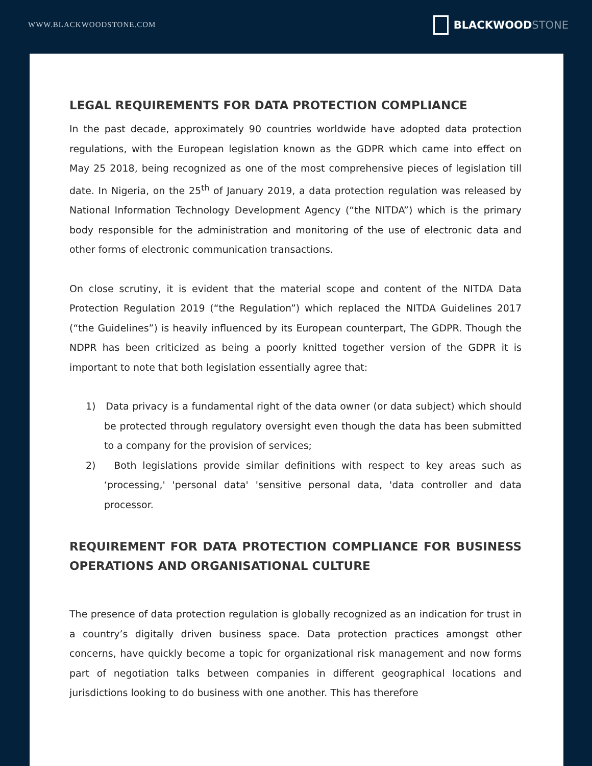WWW.BLACKWOODSTONE.COM
BLACKWOOD STONE
LEGAL REQUIREMENTS FOR DATA PROTECTION COMPLIANCE
In the past decade, approximately 90 countries worldwide have adopted data protection regulations, with the European legislation known as the GDPR which came into effect on May 25 2018, being recognized as one of the most comprehensive pieces of legislation till date. In Nigeria, on the 25<sup>th</sup> of January 2019, a data protection regulation was released by National Information Technology Development Agency (“the NITDA”) which is the primary body responsible for the administration and monitoring of the use of electronic data and other forms of electronic communication transactions.
On close scrutiny, it is evident that the material scope and content of the NITDA Data Protection Regulation 2019 (“the Regulation”) which replaced the NITDA Guidelines 2017 (“the Guidelines”) is heavily influenced by its European counterpart, The GDPR. Though the NDPR has been criticized as being a poorly knitted together version of the GDPR it is important to note that both legislation essentially agree that:
1) Data privacy is a fundamental right of the data owner (or data subject) which should be protected through regulatory oversight even though the data has been submitted to a company for the provision of services;
2) Both legislations provide similar definitions with respect to key areas such as ‘processing,' 'personal data' 'sensitive personal data, 'data controller and data processor.
REQUIREMENT FOR DATA PROTECTION COMPLIANCE FOR BUSINESS OPERATIONS AND ORGANISATIONAL CULTURE
The presence of data protection regulation is globally recognized as an indication for trust in a country’s digitally driven business space. Data protection practices amongst other concerns, have quickly become a topic for organizational risk management and now forms part of negotiation talks between companies in different geographical locations and jurisdictions looking to do business with one another. This has therefore